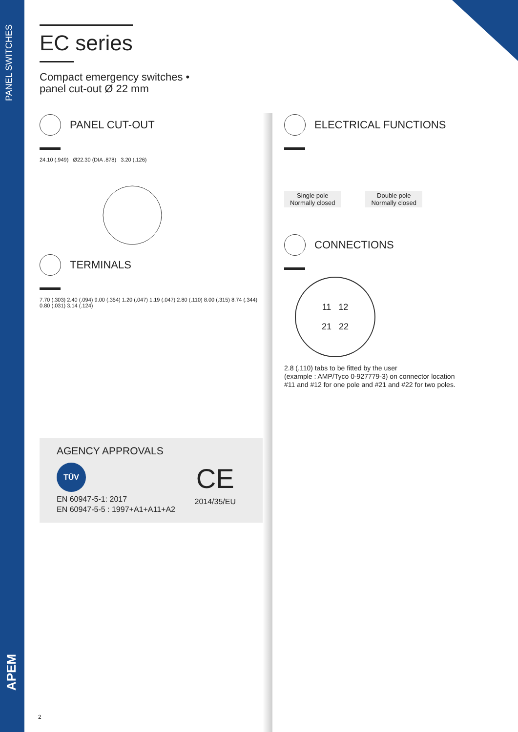PANEL SWITCHES
APEM
EC series
Compact emergency switches •
panel cut-out Ø 22 mm
PANEL CUT-OUT
24.10 (.949) Ø22.30 (DIA .878) 3.20 (.126)
TERMINALS
7.70 (.303) 2.40 (.094) 9.00 (.354) 1.20 (.047) 1.19 (.047) 2.80 (.110) 8.00 (.315) 8.74 (.344) 0.80 (.031) 3.14 (.124)
AGENCY APPROVALS
TÜV
EN 60947-5-1: 2017
EN 60947-5-5 : 1997+A1+A11+A2
CE
2014/35/EU
ELECTRICAL FUNCTIONS
Single pole
Normally closed Double pole
Normally closed
CONNECTIONS
11 12
21 22
2.8 (.110) tabs to be fitted by the user
(example : AMP/Tyco 0-927779-3) on connector location
#11 and #12 for one pole and #21 and #22 for two poles.
2